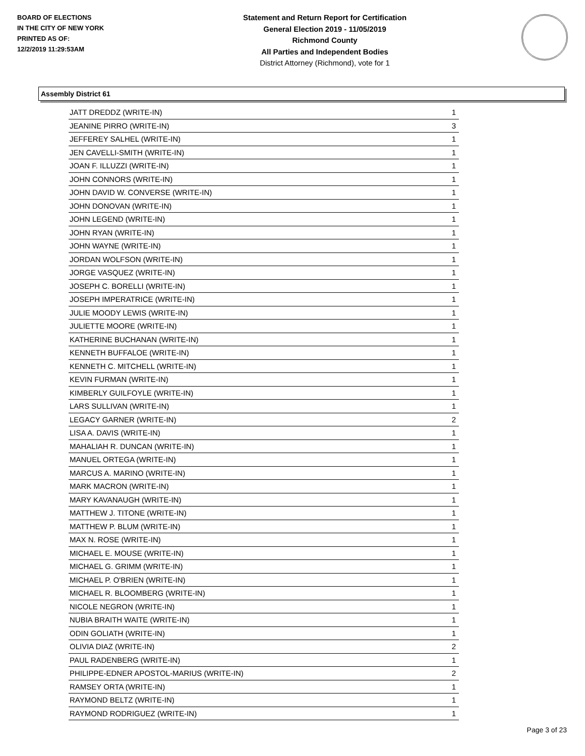BOARD OF ELECTIONS
IN THE CITY OF NEW YORK
PRINTED AS OF:
12/2/2019 11:29:53AM
Statement and Return Report for Certification
General Election 2019 - 11/05/2019
Richmond County
All Parties and Independent Bodies
District Attorney (Richmond), vote for 1
Assembly District 61
| JATT DREDDZ (WRITE-IN) | 1 |
| JEANINE PIRRO (WRITE-IN) | 3 |
| JEFFEREY SALHEL (WRITE-IN) | 1 |
| JEN CAVELLI-SMITH (WRITE-IN) | 1 |
| JOAN F. ILLUZZI (WRITE-IN) | 1 |
| JOHN CONNORS (WRITE-IN) | 1 |
| JOHN DAVID W. CONVERSE (WRITE-IN) | 1 |
| JOHN DONOVAN (WRITE-IN) | 1 |
| JOHN LEGEND (WRITE-IN) | 1 |
| JOHN RYAN (WRITE-IN) | 1 |
| JOHN WAYNE (WRITE-IN) | 1 |
| JORDAN WOLFSON (WRITE-IN) | 1 |
| JORGE VASQUEZ (WRITE-IN) | 1 |
| JOSEPH C. BORELLI (WRITE-IN) | 1 |
| JOSEPH IMPERATRICE (WRITE-IN) | 1 |
| JULIE MOODY LEWIS (WRITE-IN) | 1 |
| JULIETTE MOORE (WRITE-IN) | 1 |
| KATHERINE BUCHANAN (WRITE-IN) | 1 |
| KENNETH BUFFALOE (WRITE-IN) | 1 |
| KENNETH C. MITCHELL (WRITE-IN) | 1 |
| KEVIN FURMAN (WRITE-IN) | 1 |
| KIMBERLY GUILFOYLE (WRITE-IN) | 1 |
| LARS SULLIVAN (WRITE-IN) | 1 |
| LEGACY GARNER (WRITE-IN) | 2 |
| LISA A. DAVIS (WRITE-IN) | 1 |
| MAHALIAH R. DUNCAN (WRITE-IN) | 1 |
| MANUEL ORTEGA (WRITE-IN) | 1 |
| MARCUS A. MARINO (WRITE-IN) | 1 |
| MARK MACRON (WRITE-IN) | 1 |
| MARY KAVANAUGH (WRITE-IN) | 1 |
| MATTHEW J. TITONE (WRITE-IN) | 1 |
| MATTHEW P. BLUM (WRITE-IN) | 1 |
| MAX N. ROSE (WRITE-IN) | 1 |
| MICHAEL E. MOUSE (WRITE-IN) | 1 |
| MICHAEL G. GRIMM (WRITE-IN) | 1 |
| MICHAEL P. O'BRIEN (WRITE-IN) | 1 |
| MICHAEL R. BLOOMBERG (WRITE-IN) | 1 |
| NICOLE NEGRON (WRITE-IN) | 1 |
| NUBIA BRAITH WAITE (WRITE-IN) | 1 |
| ODIN GOLIATH (WRITE-IN) | 1 |
| OLIVIA DIAZ (WRITE-IN) | 2 |
| PAUL RADENBERG (WRITE-IN) | 1 |
| PHILIPPE-EDNER APOSTOL-MARIUS (WRITE-IN) | 2 |
| RAMSEY ORTA (WRITE-IN) | 1 |
| RAYMOND BELTZ (WRITE-IN) | 1 |
| RAYMOND RODRIGUEZ (WRITE-IN) | 1 |
Page 3 of 23